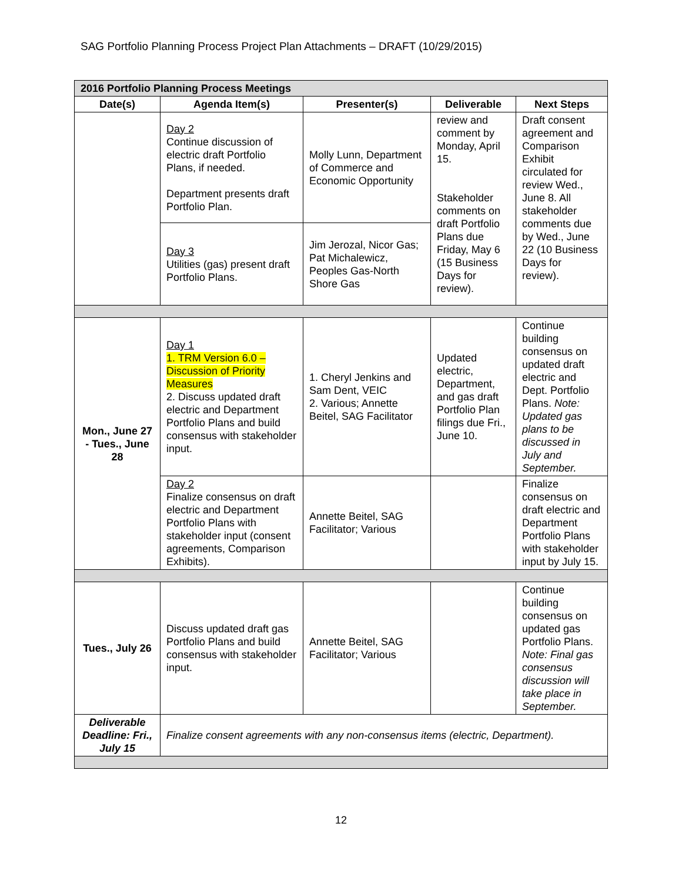SAG Portfolio Planning Process Project Plan Attachments – DRAFT (10/29/2015)
| 2016 Portfolio Planning Process Meetings | | | | |
| --- | --- | --- | --- | --- |
| Date(s) | Agenda Item(s) | Presenter(s) | Deliverable | Next Steps |
| | Day 2 Continue discussion of electric draft Portfolio Plans, if needed. Department presents draft Portfolio Plan. | Molly Lunn, Department of Commerce and Economic Opportunity | review and comment by Monday, April 15. Stakeholder comments on draft Portfolio Plans due Friday, May 6 (15 Business Days for review). | Draft consent agreement and Comparison Exhibit circulated for review Wed., June 8. All stakeholder comments due by Wed., June 22 (10 Business Days for review). |
| | Day 3 Utilities (gas) present draft Portfolio Plans. | Jim Jerozal, Nicor Gas; Pat Michalewicz, Peoples Gas-North Shore Gas | | |
| Mon., June 27 - Tues., June 28 | Day 1 1. TRM Version 6.0 – Discussion of Priority Measures 2. Discuss updated draft electric and Department Portfolio Plans and build consensus with stakeholder input. | 1. Cheryl Jenkins and Sam Dent, VEIC 2. Various; Annette Beitel, SAG Facilitator | Updated electric, Department, and gas draft Portfolio Plan filings due Fri., June 10. | Continue building consensus on updated draft electric and Dept. Portfolio Plans. Note: Updated gas plans to be discussed in July and September. |
| | Day 2 Finalize consensus on draft electric and Department Portfolio Plans with stakeholder input (consent agreements, Comparison Exhibits). | Annette Beitel, SAG Facilitator; Various | | Finalize consensus on draft electric and Department Portfolio Plans with stakeholder input by July 15. |
| Tues., July 26 | Discuss updated draft gas Portfolio Plans and build consensus with stakeholder input. | Annette Beitel, SAG Facilitator; Various | | Continue building consensus on updated gas Portfolio Plans. Note: Final gas consensus discussion will take place in September. |
| Deliverable Deadline: Fri., July 15 | Finalize consent agreements with any non-consensus items (electric, Department). | | | |
12